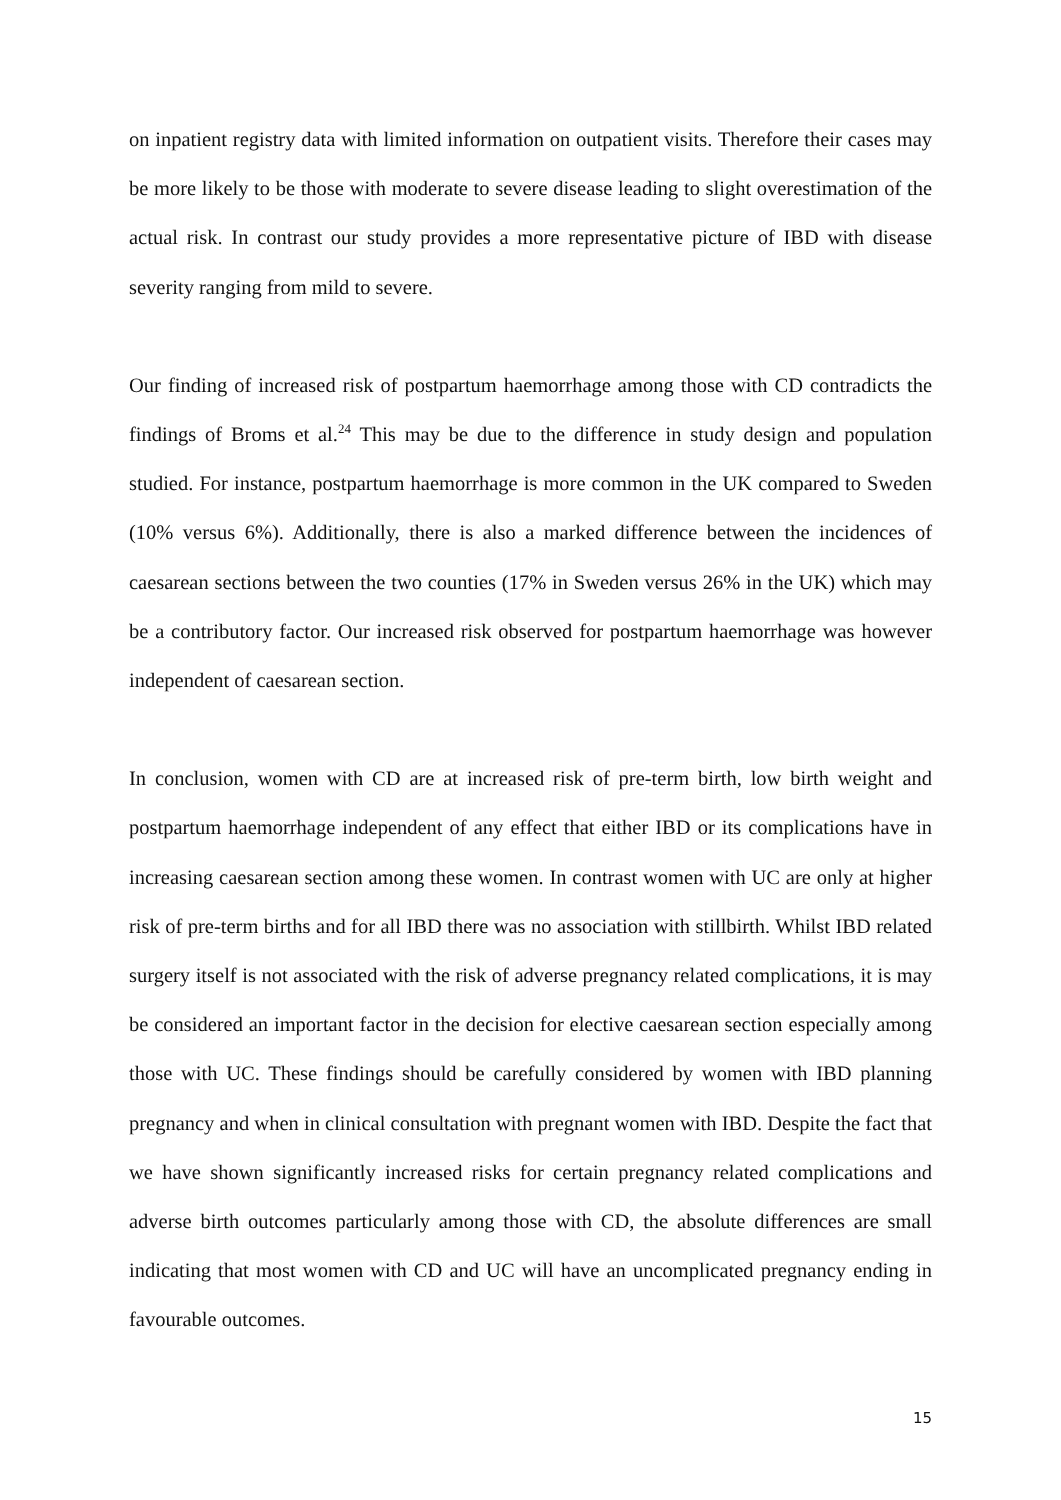on inpatient registry data with limited information on outpatient visits. Therefore their cases may be more likely to be those with moderate to severe disease leading to slight overestimation of the actual risk. In contrast our study provides a more representative picture of IBD with disease severity ranging from mild to severe.
Our finding of increased risk of postpartum haemorrhage among those with CD contradicts the findings of Broms et al.<sup>24</sup> This may be due to the difference in study design and population studied. For instance, postpartum haemorrhage is more common in the UK compared to Sweden (10% versus 6%). Additionally, there is also a marked difference between the incidences of caesarean sections between the two counties (17% in Sweden versus 26% in the UK) which may be a contributory factor. Our increased risk observed for postpartum haemorrhage was however independent of caesarean section.
In conclusion, women with CD are at increased risk of pre-term birth, low birth weight and postpartum haemorrhage independent of any effect that either IBD or its complications have in increasing caesarean section among these women. In contrast women with UC are only at higher risk of pre-term births and for all IBD there was no association with stillbirth. Whilst IBD related surgery itself is not associated with the risk of adverse pregnancy related complications, it is may be considered an important factor in the decision for elective caesarean section especially among those with UC. These findings should be carefully considered by women with IBD planning pregnancy and when in clinical consultation with pregnant women with IBD. Despite the fact that we have shown significantly increased risks for certain pregnancy related complications and adverse birth outcomes particularly among those with CD, the absolute differences are small indicating that most women with CD and UC will have an uncomplicated pregnancy ending in favourable outcomes.
15